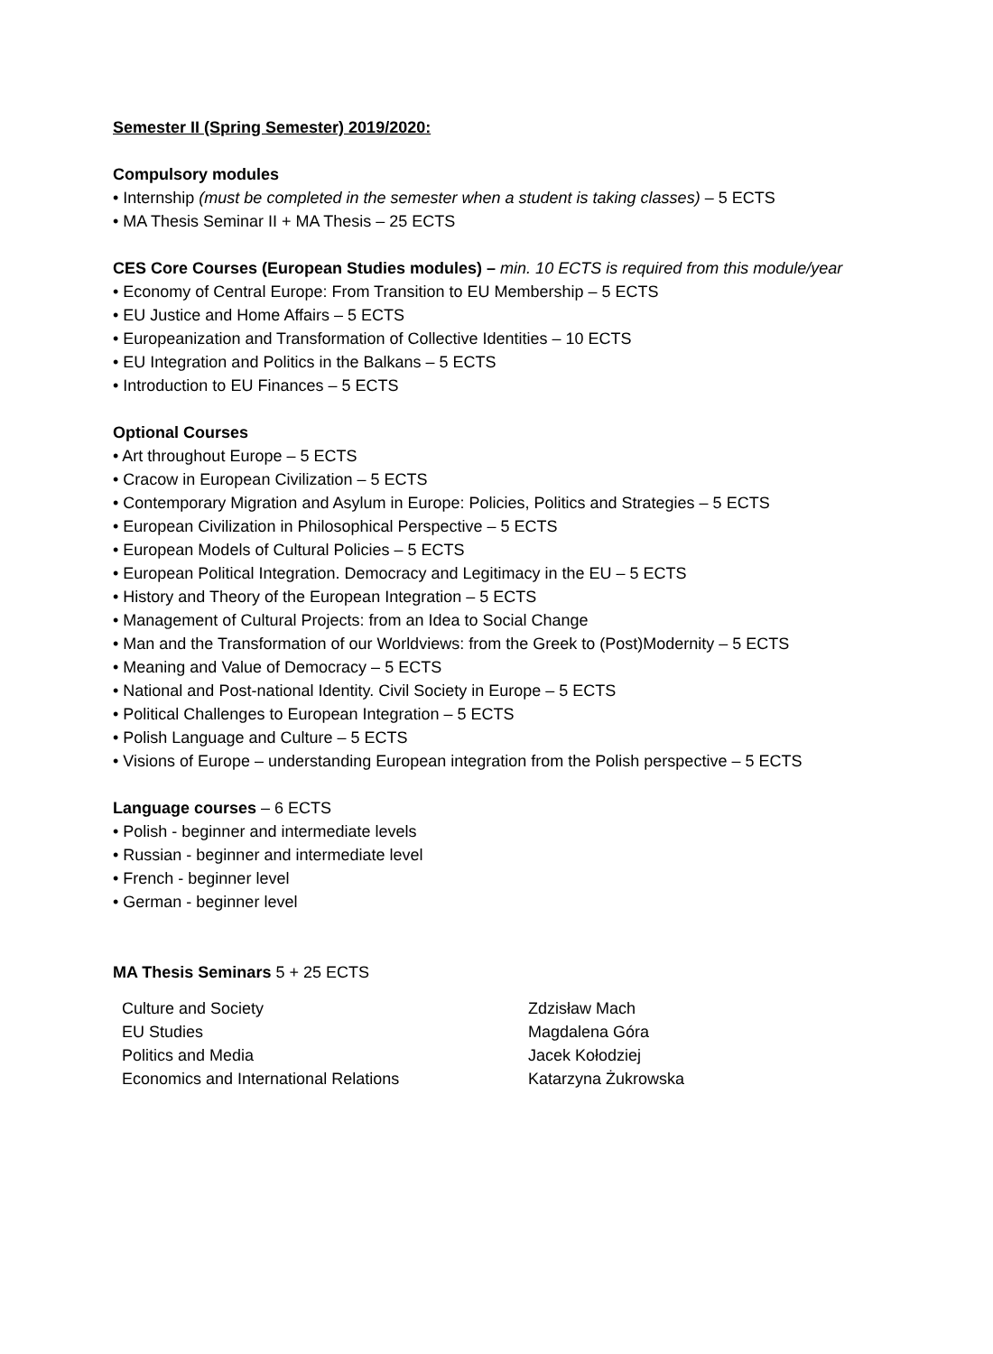Semester II (Spring Semester) 2019/2020:
Compulsory modules
• Internship (must be completed in the semester when a student is taking classes) – 5 ECTS
• MA Thesis Seminar II + MA Thesis – 25 ECTS
CES Core Courses (European Studies modules) – min. 10 ECTS is required from this module/year
• Economy of Central Europe: From Transition to EU Membership – 5 ECTS
• EU Justice and Home Affairs – 5 ECTS
• Europeanization and Transformation of Collective Identities – 10 ECTS
• EU Integration and Politics in the Balkans – 5 ECTS
• Introduction to EU Finances – 5 ECTS
Optional Courses
• Art throughout Europe – 5 ECTS
• Cracow in European Civilization – 5 ECTS
• Contemporary Migration and Asylum in Europe: Policies, Politics and Strategies – 5 ECTS
• European Civilization in Philosophical Perspective – 5 ECTS
• European Models of Cultural Policies – 5 ECTS
• European Political Integration. Democracy and Legitimacy in the EU – 5 ECTS
• History and Theory of the European Integration – 5 ECTS
• Management of Cultural Projects: from an Idea to Social Change
• Man and the Transformation of our Worldviews: from the Greek to (Post)Modernity – 5 ECTS
• Meaning and Value of Democracy – 5 ECTS
• National and Post-national Identity. Civil Society in Europe – 5 ECTS
• Political Challenges to European Integration – 5 ECTS
• Polish Language and Culture – 5 ECTS
• Visions of Europe – understanding European integration from the Polish perspective – 5 ECTS
Language courses – 6 ECTS
• Polish - beginner and intermediate levels
• Russian - beginner and intermediate level
• French - beginner level
• German - beginner level
MA Thesis Seminars 5 + 25 ECTS
| Culture and Society | Zdzisław Mach |
| EU Studies | Magdalena Góra |
| Politics and Media | Jacek Kołodziej |
| Economics and International Relations | Katarzyna Żukrowska |